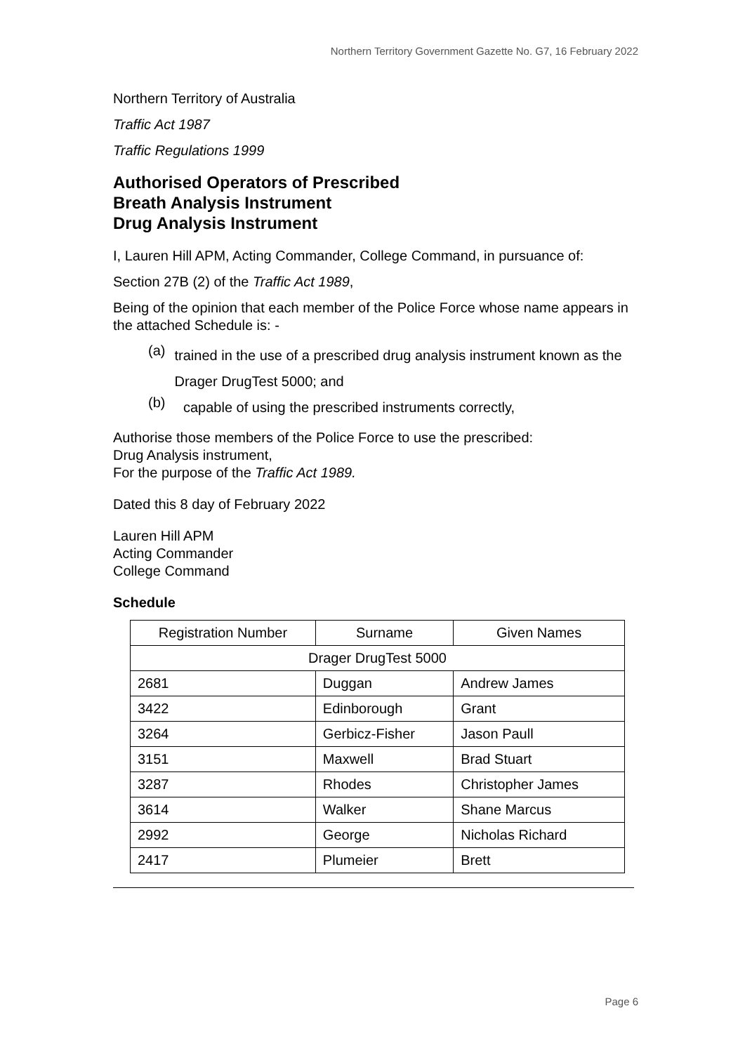Northern Territory Government Gazette No. G7, 16 February 2022
Northern Territory of Australia
Traffic Act 1987
Traffic Regulations 1999
Authorised Operators of Prescribed
Breath Analysis Instrument
Drug Analysis Instrument
I, Lauren Hill APM, Acting Commander, College Command, in pursuance of:
Section 27B (2) of the Traffic Act 1989,
Being of the opinion that each member of the Police Force whose name appears in the attached Schedule is: -
(a) trained in the use of a prescribed drug analysis instrument known as the Drager DrugTest 5000; and
(b) capable of using the prescribed instruments correctly,
Authorise those members of the Police Force to use the prescribed:
Drug Analysis instrument,
For the purpose of the Traffic Act 1989.
Dated this 8 day of February 2022
Lauren Hill APM
Acting Commander
College Command
Schedule
| Registration Number | Surname | Given Names |
| --- | --- | --- |
| Drager DrugTest 5000 | | |
| 2681 | Duggan | Andrew James |
| 3422 | Edinborough | Grant |
| 3264 | Gerbicz-Fisher | Jason Paull |
| 3151 | Maxwell | Brad Stuart |
| 3287 | Rhodes | Christopher James |
| 3614 | Walker | Shane Marcus |
| 2992 | George | Nicholas Richard |
| 2417 | Plumeier | Brett |
Page 6